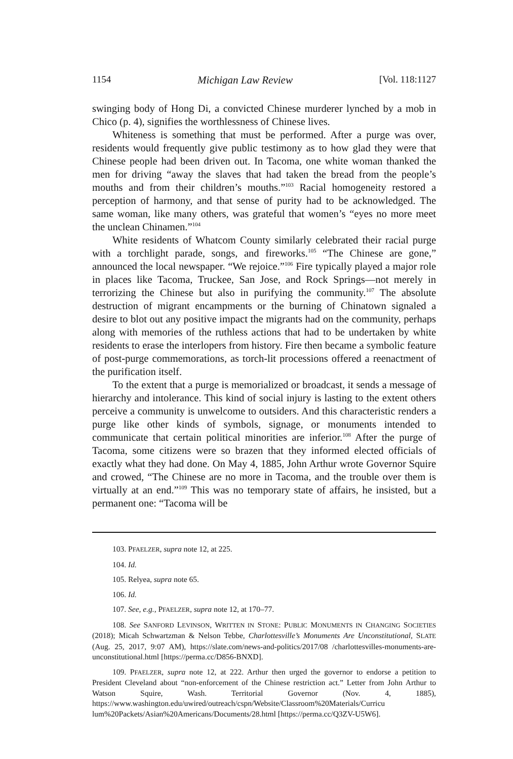1154 Michigan Law Review [Vol. 118:1127
swinging body of Hong Di, a convicted Chinese murderer lynched by a mob in Chico (p. 4), signifies the worthlessness of Chinese lives.
Whiteness is something that must be performed. After a purge was over, residents would frequently give public testimony as to how glad they were that Chinese people had been driven out. In Tacoma, one white woman thanked the men for driving “away the slaves that had taken the bread from the people’s mouths and from their children’s mouths.”<sup>103</sup> Racial homogeneity restored a perception of harmony, and that sense of purity had to be acknowledged. The same woman, like many others, was grateful that women’s “eyes no more meet the unclean Chinamen.”<sup>104</sup>
White residents of Whatcom County similarly celebrated their racial purge with a torchlight parade, songs, and fireworks.<sup>105</sup> “The Chinese are gone,” announced the local newspaper. “We rejoice.”<sup>106</sup> Fire typically played a major role in places like Tacoma, Truckee, San Jose, and Rock Springs—not merely in terrorizing the Chinese but also in purifying the community.<sup>107</sup> The absolute destruction of migrant encampments or the burning of Chinatown signaled a desire to blot out any positive impact the migrants had on the community, perhaps along with memories of the ruthless actions that had to be undertaken by white residents to erase the interlopers from history. Fire then became a symbolic feature of post-purge commemorations, as torch-lit processions offered a reenactment of the purification itself.
To the extent that a purge is memorialized or broadcast, it sends a message of hierarchy and intolerance. This kind of social injury is lasting to the extent others perceive a community is unwelcome to outsiders. And this characteristic renders a purge like other kinds of symbols, signage, or monuments intended to communicate that certain political minorities are inferior.<sup>108</sup> After the purge of Tacoma, some citizens were so brazen that they informed elected officials of exactly what they had done. On May 4, 1885, John Arthur wrote Governor Squire and crowed, “The Chinese are no more in Tacoma, and the trouble over them is virtually at an end.”<sup>109</sup> This was no temporary state of affairs, he insisted, but a permanent one: “Tacoma will be
103. PFAELZER, supra note 12, at 225.
104. Id.
105. Relyea, supra note 65.
106. Id.
107. See, e.g., PFAELZER, supra note 12, at 170–77.
108. See SANFORD LEVINSON, WRITTEN IN STONE: PUBLIC MONUMENTS IN CHANGING SOCIETIES (2018); Micah Schwartzman & Nelson Tebbe, Charlottesville’s Monuments Are Unconstitutional, SLATE (Aug. 25, 2017, 9:07 AM), https://slate.com/news-and-politics/2017/08 /charlottesvilles-monuments-are-unconstitutional.html [https://perma.cc/D856-BNXD].
109. PFAELZER, supra note 12, at 222. Arthur then urged the governor to endorse a petition to President Cleveland about “non-enforcement of the Chinese restriction act.” Letter from John Arthur to Watson Squire, Wash. Territorial Governor (Nov. 4, 1885), https://www.washington.edu/uwired/outreach/cspn/Website/Classroom%20Materials/Curricu lum%20Packets/Asian%20Americans/Documents/28.html [https://perma.cc/Q3ZV-U5W6].